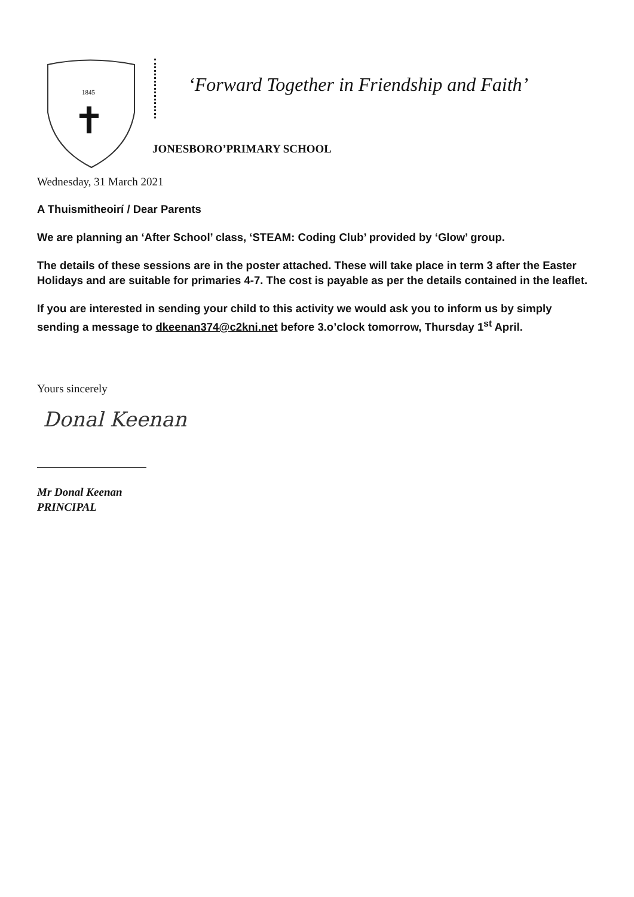1845
‘Forward Together in Friendship and Faith’
JONESBORO’PRIMARY SCHOOL
Wednesday, 31 March 2021
A Thuismitheoirí / Dear Parents
We are planning an ‘After School’ class, ‘STEAM: Coding Club’ provided by ‘Glow’ group.
The details of these sessions are in the poster attached. These will take place in term 3 after the Easter Holidays and are suitable for primaries 4-7. The cost is payable as per the details contained in the leaflet.
If you are interested in sending your child to this activity we would ask you to inform us by simply sending a message to dkeenan374@c2kni.net before 3.o’clock tomorrow, Thursday 1<sup>st</sup> April.
Yours sincerely
Donal Keenan
Mr Donal Keenan
PRINCIPAL